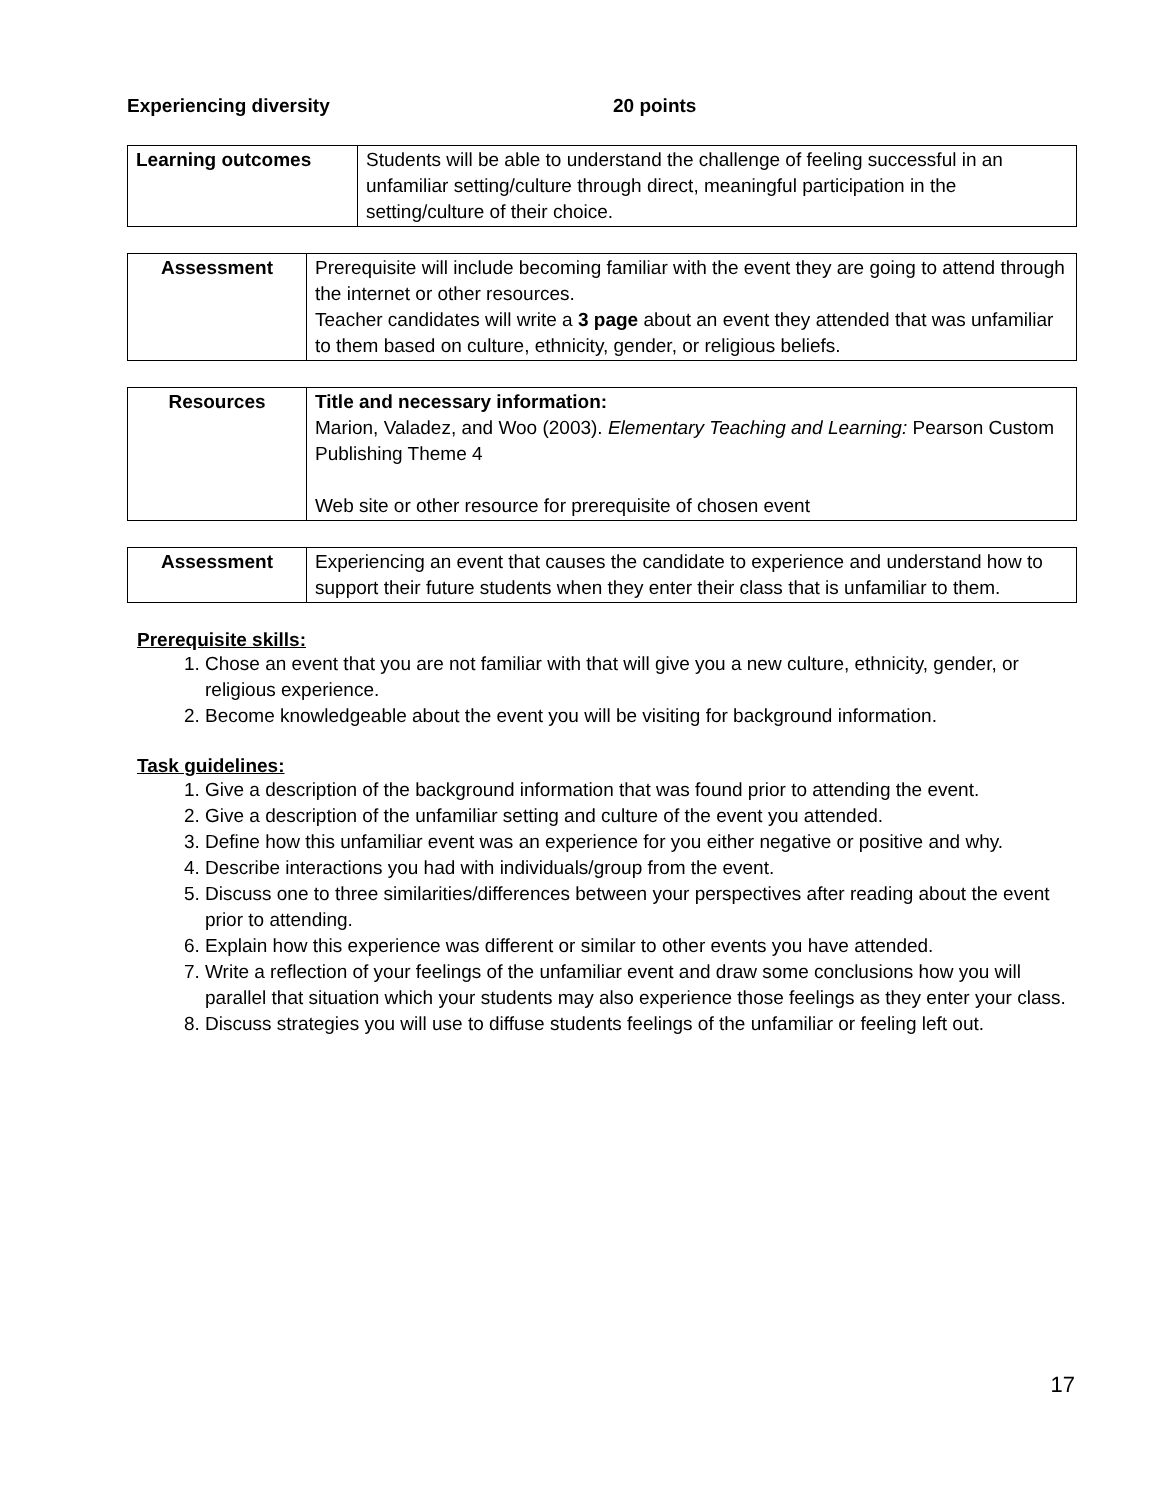Experiencing diversity 20 points
| Learning outcomes | Students will be able to understand the challenge of feeling successful in an unfamiliar setting/culture through direct, meaningful participation in the setting/culture of their choice. |
| Assessment | Prerequisite will include becoming familiar with the event they are going to attend through the internet or other resources. Teacher candidates will write a 3 page about an event they attended that was unfamiliar to them based on culture, ethnicity, gender, or religious beliefs. |
| Resources | Title and necessary information: Marion, Valadez, and Woo (2003). Elementary Teaching and Learning: Pearson Custom Publishing Theme 4 Web site or other resource for prerequisite of chosen event |
| Assessment | Experiencing an event that causes the candidate to experience and understand how to support their future students when they enter their class that is unfamiliar to them. |
Prerequisite skills:
1. Chose an event that you are not familiar with that will give you a new culture, ethnicity, gender, or religious experience.
2. Become knowledgeable about the event you will be visiting for background information.
Task guidelines:
1. Give a description of the background information that was found prior to attending the event.
2. Give a description of the unfamiliar setting and culture of the event you attended.
3. Define how this unfamiliar event was an experience for you either negative or positive and why.
4. Describe interactions you had with individuals/group from the event.
5. Discuss one to three similarities/differences between your perspectives after reading about the event prior to attending.
6. Explain how this experience was different or similar to other events you have attended.
7. Write a reflection of your feelings of the unfamiliar event and draw some conclusions how you will parallel that situation which your students may also experience those feelings as they enter your class.
8. Discuss strategies you will use to diffuse students feelings of the unfamiliar or feeling left out.
17